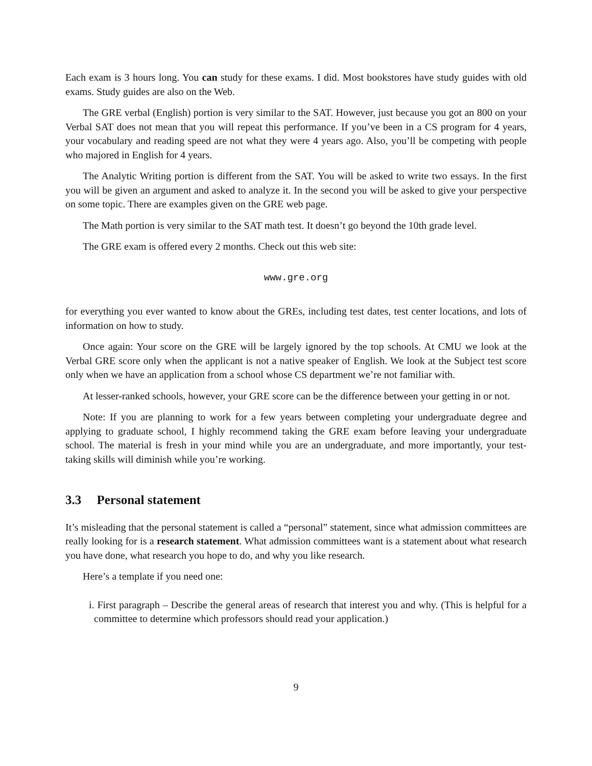Each exam is 3 hours long. You can study for these exams. I did. Most bookstores have study guides with old exams. Study guides are also on the Web.
The GRE verbal (English) portion is very similar to the SAT. However, just because you got an 800 on your Verbal SAT does not mean that you will repeat this performance. If you’ve been in a CS program for 4 years, your vocabulary and reading speed are not what they were 4 years ago. Also, you’ll be competing with people who majored in English for 4 years.
The Analytic Writing portion is different from the SAT. You will be asked to write two essays. In the first you will be given an argument and asked to analyze it. In the second you will be asked to give your perspective on some topic. There are examples given on the GRE web page.
The Math portion is very similar to the SAT math test. It doesn’t go beyond the 10th grade level.
The GRE exam is offered every 2 months. Check out this web site:
www.gre.org
for everything you ever wanted to know about the GREs, including test dates, test center locations, and lots of information on how to study.
Once again: Your score on the GRE will be largely ignored by the top schools. At CMU we look at the Verbal GRE score only when the applicant is not a native speaker of English. We look at the Subject test score only when we have an application from a school whose CS department we’re not familiar with.
At lesser-ranked schools, however, your GRE score can be the difference between your getting in or not.
Note: If you are planning to work for a few years between completing your undergraduate degree and applying to graduate school, I highly recommend taking the GRE exam before leaving your undergraduate school. The material is fresh in your mind while you are an undergraduate, and more importantly, your test-taking skills will diminish while you’re working.
3.3 Personal statement
It’s misleading that the personal statement is called a “personal” statement, since what admission committees are really looking for is a research statement. What admission committees want is a statement about what research you have done, what research you hope to do, and why you like research.
Here’s a template if you need one:
i. First paragraph – Describe the general areas of research that interest you and why. (This is helpful for a committee to determine which professors should read your application.)
9